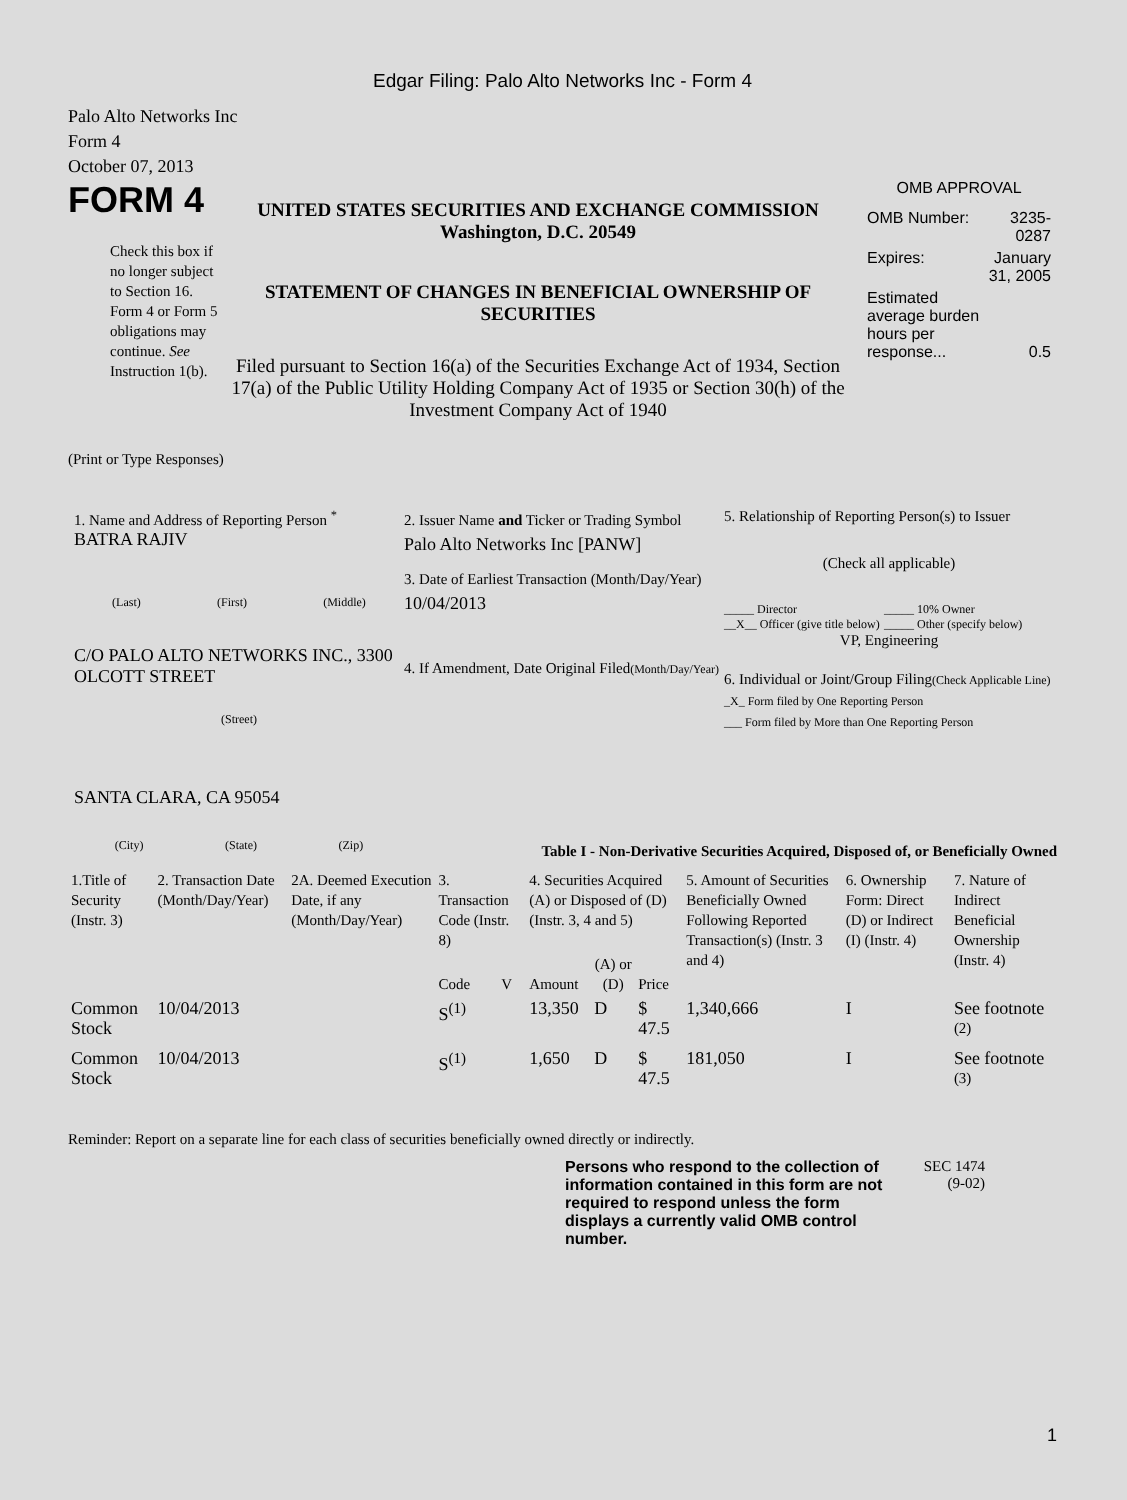Edgar Filing: Palo Alto Networks Inc - Form 4
Palo Alto Networks Inc
Form 4
October 07, 2013
FORM 4
Check this box if no longer subject to Section 16. Form 4 or Form 5 obligations may continue. See Instruction 1(b).
UNITED STATES SECURITIES AND EXCHANGE COMMISSION
Washington, D.C. 20549
STATEMENT OF CHANGES IN BENEFICIAL OWNERSHIP OF SECURITIES
Filed pursuant to Section 16(a) of the Securities Exchange Act of 1934, Section 17(a) of the Public Utility Holding Company Act of 1935 or Section 30(h) of the Investment Company Act of 1940
OMB APPROVAL
| OMB Number: | 3235-0287 |
| Expires: | January 31, 2005 |
| Estimated average burden hours per response... | 0.5 |
(Print or Type Responses)
1. Name and Address of Reporting Person <sup>*</sup>
BATRA RAJIV
(Last) (First) (Middle)
C/O PALO ALTO NETWORKS INC., 3300 OLCOTT STREET
(Street)
SANTA CLARA, CA 95054
(City) (State) (Zip)
2. Issuer Name and Ticker or Trading Symbol
Palo Alto Networks Inc [PANW]
3. Date of Earliest Transaction (Month/Day/Year)
10/04/2013
4. If Amendment, Date Original Filed(Month/Day/Year)
5. Relationship of Reporting Person(s) to Issuer
(Check all applicable)
_____ Director
__X__ Officer (give title below)
_____ 10% Owner
_____ Other (specify below)
VP, Engineering
6. Individual or Joint/Group Filing(Check Applicable Line)
_X_ Form filed by One Reporting Person
___ Form filed by More than One Reporting Person
Table I - Non-Derivative Securities Acquired, Disposed of, or Beneficially Owned
| 1.Title of Security (Instr. 3) | 2. Transaction Date (Month/Day/Year) | 2A. Deemed Execution Date, if any (Month/Day/Year) | 3. Transaction Code (Instr. 8) | | 4. Securities Acquired (A) or Disposed of (D) (Instr. 3, 4 and 5) | | | 5. Amount of Securities Beneficially Owned Following Reported Transaction(s) (Instr. 3 and 4) | 6. Ownership Form: Direct (D) or Indirect (I) (Instr. 4) | 7. Nature of Indirect Beneficial Ownership (Instr. 4) |
| --- | --- | --- | --- | --- | --- | --- | --- | --- | --- | --- |
| | | | Code | V | Amount | (A) or (D) | Price | | | |
| Common Stock | 10/04/2013 | | S<sup>(1)</sup> | | 13,350 | D | $ 47.5 | 1,340,666 | I | See footnote <sup>(2)</sup> |
| Common Stock | 10/04/2013 | | S<sup>(1)</sup> | | 1,650 | D | $ 47.5 | 181,050 | I | See footnote <sup>(3)</sup> |
Reminder: Report on a separate line for each class of securities beneficially owned directly or indirectly.
Persons who respond to the collection of information contained in this form are not required to respond unless the form displays a currently valid OMB control number.
SEC 1474
(9-02)
1